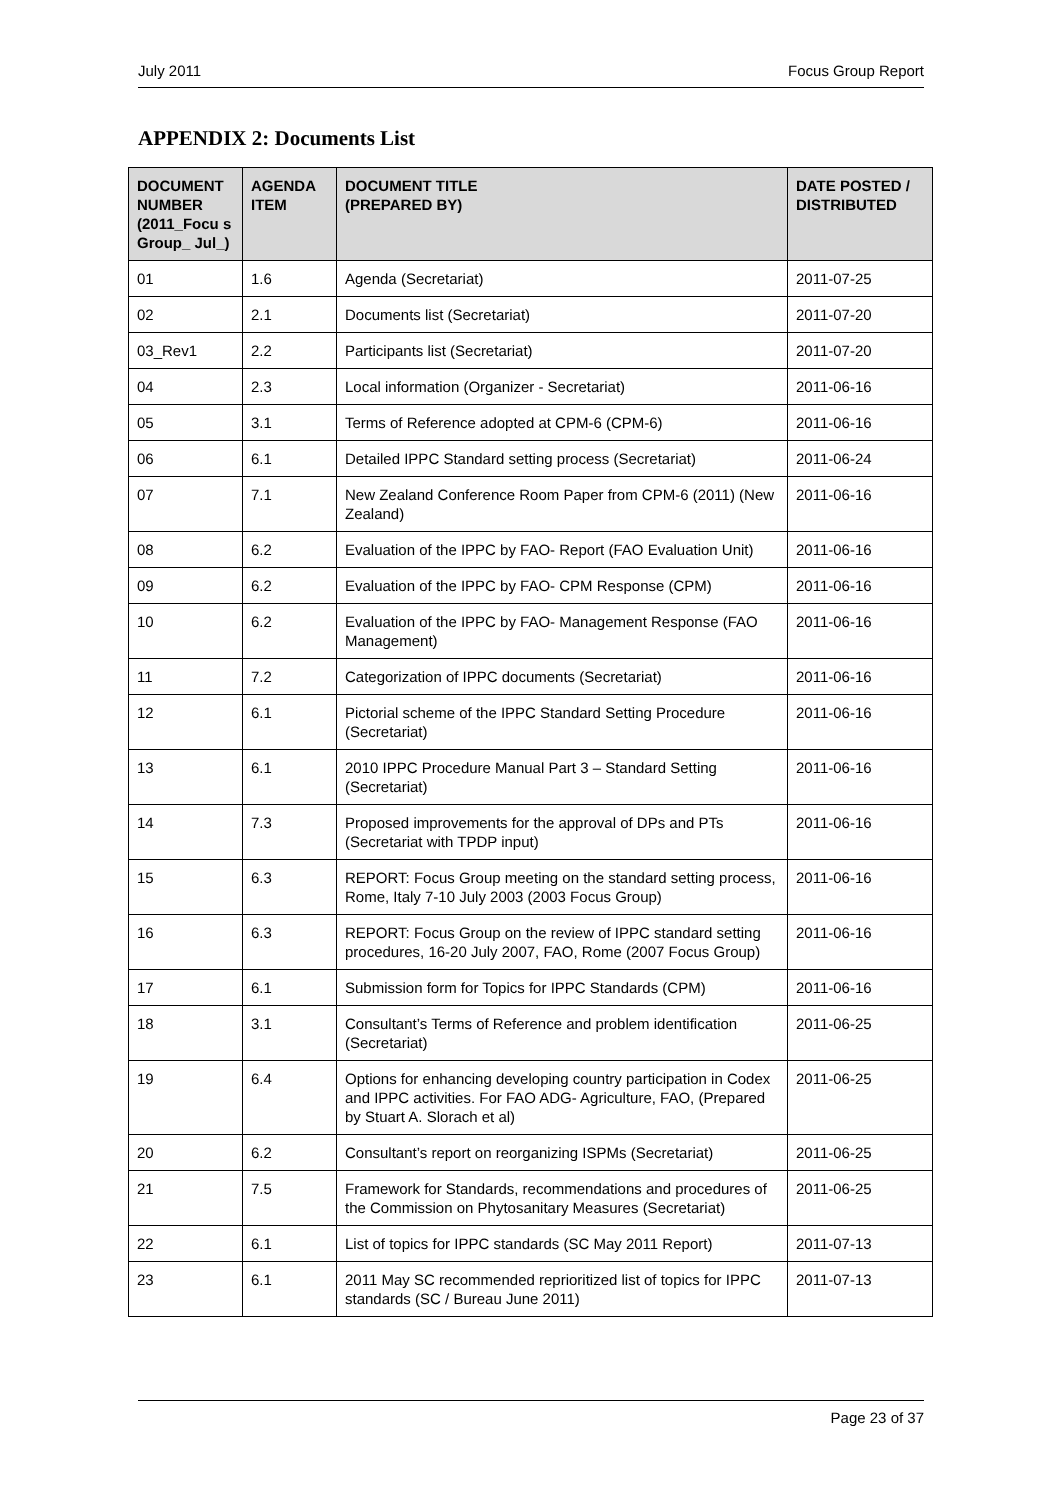July 2011 Focus Group Report
APPENDIX 2: Documents List
| DOCUMENT NUMBER (2011_Focu s Group_ Jul_) | AGENDA ITEM | DOCUMENT TITLE (PREPARED BY) | DATE POSTED / DISTRIBUTED |
| --- | --- | --- | --- |
| 01 | 1.6 | Agenda (Secretariat) | 2011-07-25 |
| 02 | 2.1 | Documents list (Secretariat) | 2011-07-20 |
| 03_Rev1 | 2.2 | Participants list (Secretariat) | 2011-07-20 |
| 04 | 2.3 | Local information (Organizer - Secretariat) | 2011-06-16 |
| 05 | 3.1 | Terms of Reference adopted at CPM-6 (CPM-6) | 2011-06-16 |
| 06 | 6.1 | Detailed IPPC Standard setting process (Secretariat) | 2011-06-24 |
| 07 | 7.1 | New Zealand Conference Room Paper from CPM-6 (2011) (New Zealand) | 2011-06-16 |
| 08 | 6.2 | Evaluation of the IPPC by FAO- Report (FAO Evaluation Unit) | 2011-06-16 |
| 09 | 6.2 | Evaluation of the IPPC by FAO- CPM Response (CPM) | 2011-06-16 |
| 10 | 6.2 | Evaluation of the IPPC by FAO- Management Response (FAO Management) | 2011-06-16 |
| 11 | 7.2 | Categorization of IPPC documents (Secretariat) | 2011-06-16 |
| 12 | 6.1 | Pictorial scheme of the IPPC Standard Setting Procedure (Secretariat) | 2011-06-16 |
| 13 | 6.1 | 2010 IPPC Procedure Manual Part 3 – Standard Setting (Secretariat) | 2011-06-16 |
| 14 | 7.3 | Proposed improvements for the approval of DPs and PTs (Secretariat with TPDP input) | 2011-06-16 |
| 15 | 6.3 | REPORT: Focus Group meeting on the standard setting process, Rome, Italy 7-10 July 2003 (2003 Focus Group) | 2011-06-16 |
| 16 | 6.3 | REPORT: Focus Group on the review of IPPC standard setting procedures, 16-20 July 2007, FAO, Rome (2007 Focus Group) | 2011-06-16 |
| 17 | 6.1 | Submission form for Topics for IPPC Standards (CPM) | 2011-06-16 |
| 18 | 3.1 | Consultant’s Terms of Reference and problem identification (Secretariat) | 2011-06-25 |
| 19 | 6.4 | Options for enhancing developing country participation in Codex and IPPC activities. For FAO ADG- Agriculture, FAO, (Prepared by Stuart A. Slorach et al) | 2011-06-25 |
| 20 | 6.2 | Consultant’s report on reorganizing ISPMs (Secretariat) | 2011-06-25 |
| 21 | 7.5 | Framework for Standards, recommendations and procedures of the Commission on Phytosanitary Measures (Secretariat) | 2011-06-25 |
| 22 | 6.1 | List of topics for IPPC standards (SC May 2011 Report) | 2011-07-13 |
| 23 | 6.1 | 2011 May SC recommended reprioritized list of topics for IPPC standards (SC / Bureau June 2011) | 2011-07-13 |
Page 23 of 37